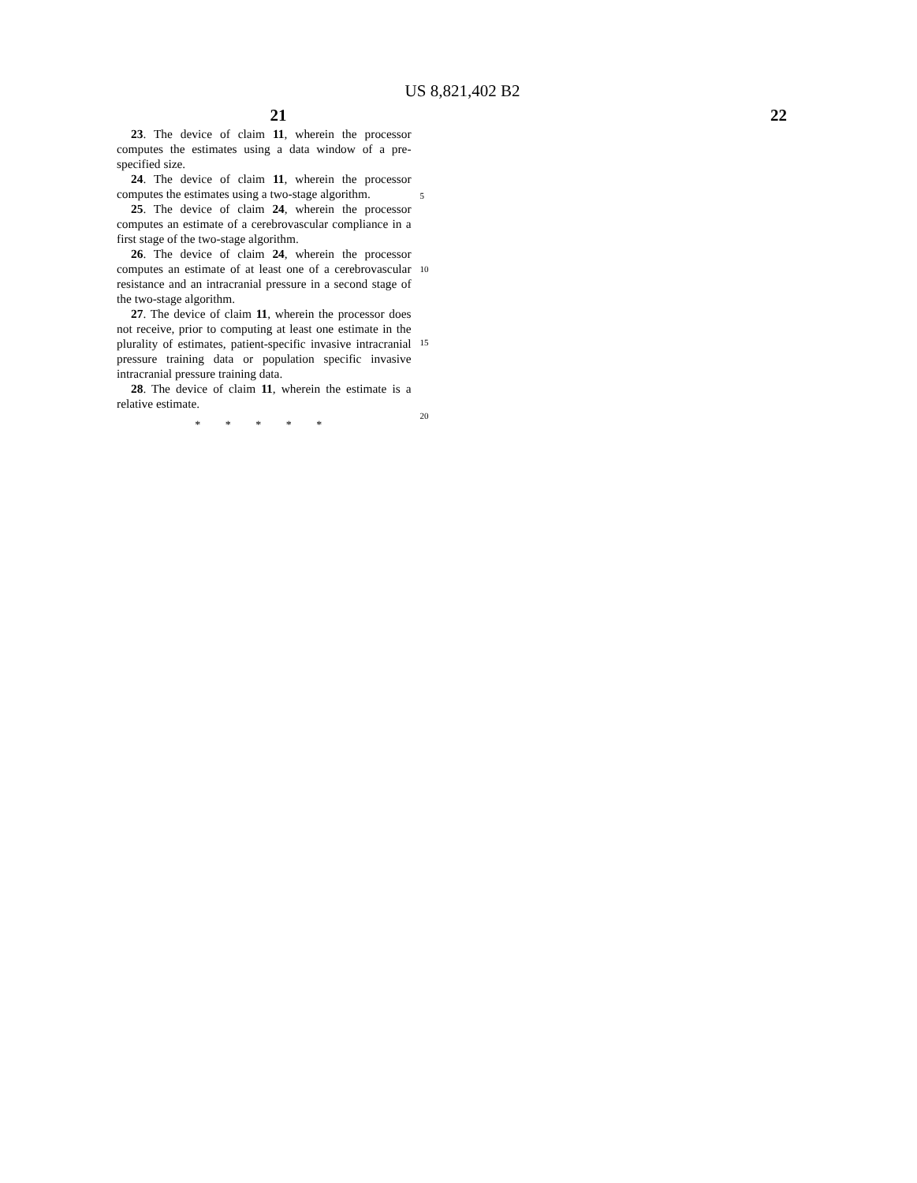US 8,821,402 B2
21
23. The device of claim 11, wherein the processor computes the estimates using a data window of a pre-specified size.
24. The device of claim 11, wherein the processor computes the estimates using a two-stage algorithm.
25. The device of claim 24, wherein the processor computes an estimate of a cerebrovascular compliance in a first stage of the two-stage algorithm.
26. The device of claim 24, wherein the processor computes an estimate of at least one of a cerebrovascular resistance and an intracranial pressure in a second stage of the two-stage algorithm.
27. The device of claim 11, wherein the processor does not receive, prior to computing at least one estimate in the plurality of estimates, patient-specific invasive intracranial pressure training data or population specific invasive intracranial pressure training data.
28. The device of claim 11, wherein the estimate is a relative estimate.
* * * * *
5
10
15
20
22